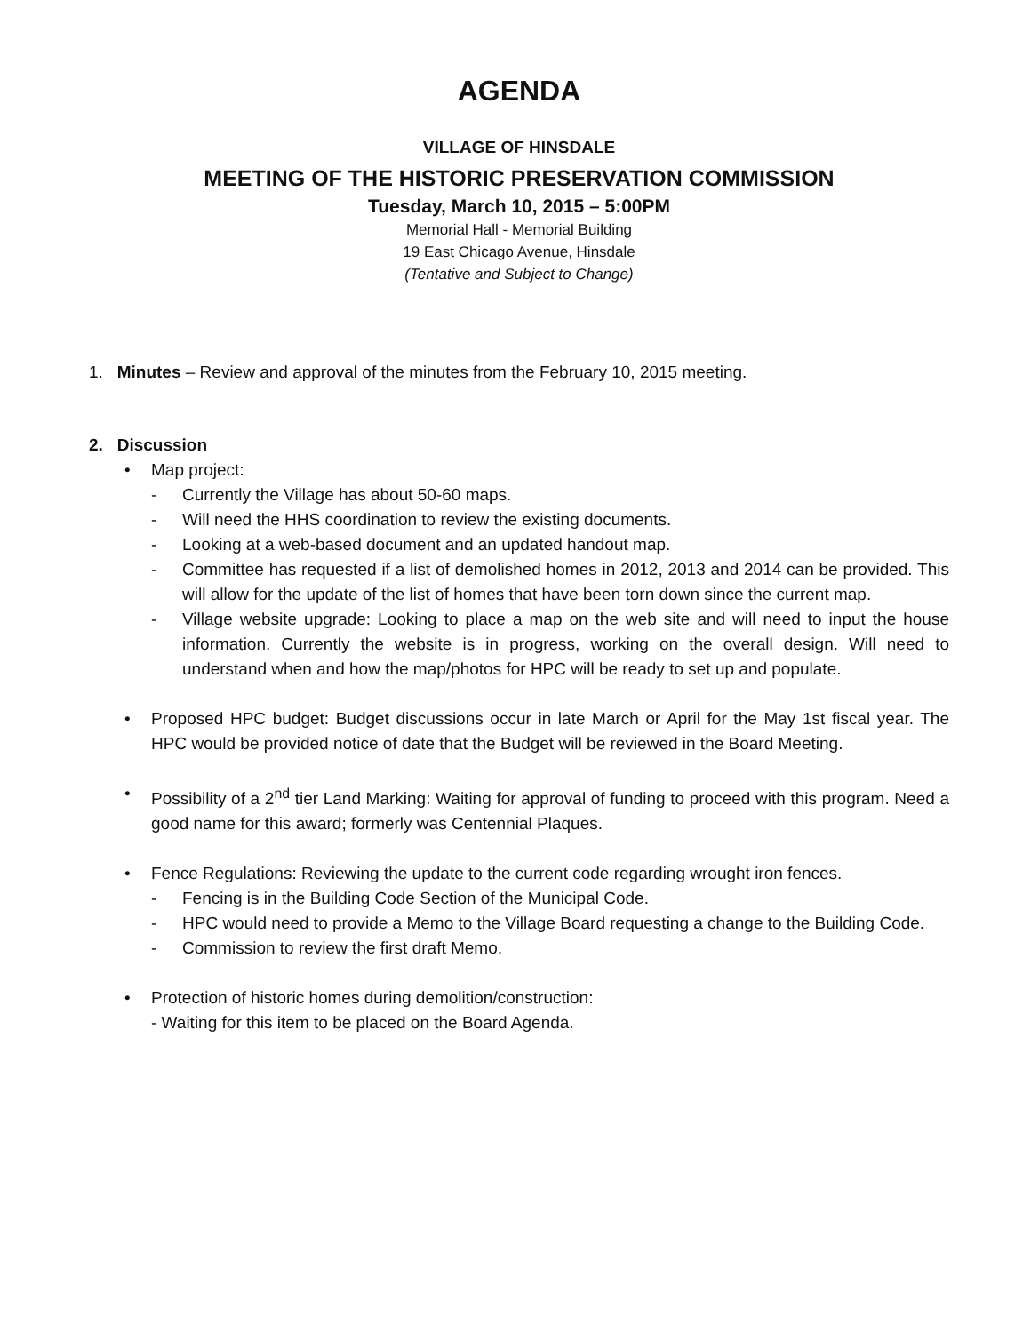AGENDA
VILLAGE OF HINSDALE
MEETING OF THE HISTORIC PRESERVATION COMMISSION
Tuesday, March 10, 2015 – 5:00PM
Memorial Hall - Memorial Building
19 East Chicago Avenue, Hinsdale
(Tentative and Subject to Change)
1. Minutes – Review and approval of the minutes from the February 10, 2015 meeting.
2. Discussion
• Map project:
- Currently the Village has about 50-60 maps.
- Will need the HHS coordination to review the existing documents.
- Looking at a web-based document and an updated handout map.
- Committee has requested if a list of demolished homes in 2012, 2013 and 2014 can be provided. This will allow for the update of the list of homes that have been torn down since the current map.
- Village website upgrade: Looking to place a map on the web site and will need to input the house information. Currently the website is in progress, working on the overall design. Will need to understand when and how the map/photos for HPC will be ready to set up and populate.
• Proposed HPC budget: Budget discussions occur in late March or April for the May 1st fiscal year. The HPC would be provided notice of date that the Budget will be reviewed in the Board Meeting.
• Possibility of a 2<sup>nd</sup> tier Land Marking: Waiting for approval of funding to proceed with this program. Need a good name for this award; formerly was Centennial Plaques.
• Fence Regulations: Reviewing the update to the current code regarding wrought iron fences.
- Fencing is in the Building Code Section of the Municipal Code.
- HPC would need to provide a Memo to the Village Board requesting a change to the Building Code.
- Commission to review the first draft Memo.
• Protection of historic homes during demolition/construction:
- Waiting for this item to be placed on the Board Agenda.